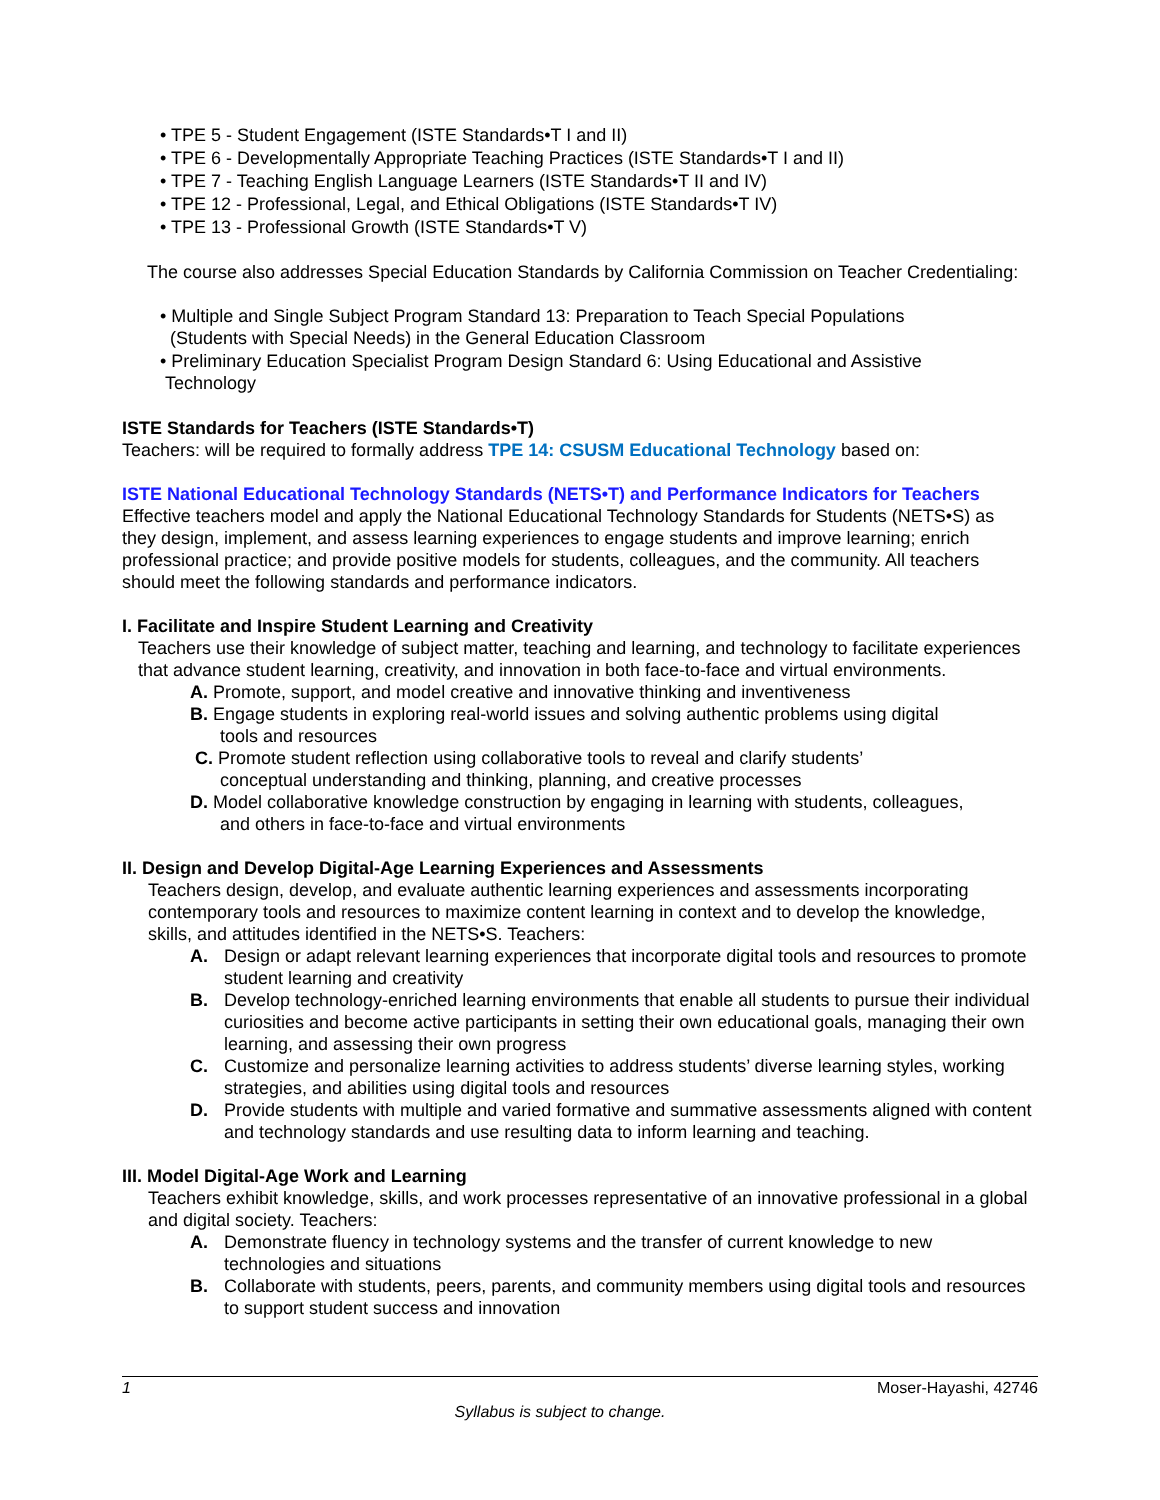• TPE 5 - Student Engagement (ISTE Standards•T I and II)
• TPE 6 - Developmentally Appropriate Teaching Practices (ISTE Standards•T I and II)
• TPE 7 - Teaching English Language Learners (ISTE Standards•T II and IV)
• TPE 12 - Professional, Legal, and Ethical Obligations (ISTE Standards•T IV)
• TPE 13 - Professional Growth (ISTE Standards•T V)
The course also addresses Special Education Standards by California Commission on Teacher Credentialing:
• Multiple and Single Subject Program Standard 13: Preparation to Teach Special Populations
(Students with Special Needs) in the General Education Classroom
• Preliminary Education Specialist Program Design Standard 6: Using Educational and Assistive
Technology
ISTE Standards for Teachers (ISTE Standards•T)
Teachers: will be required to formally address TPE 14: CSUSM Educational Technology based on:
ISTE National Educational Technology Standards (NETS•T) and Performance Indicators for Teachers
Effective teachers model and apply the National Educational Technology Standards for Students (NETS•S) as they design, implement, and assess learning experiences to engage students and improve learning; enrich professional practice; and provide positive models for students, colleagues, and the community. All teachers should meet the following standards and performance indicators.
I. Facilitate and Inspire Student Learning and Creativity
Teachers use their knowledge of subject matter, teaching and learning, and technology to facilitate experiences that advance student learning, creativity, and innovation in both face-to-face and virtual environments.
A. Promote, support, and model creative and innovative thinking and inventiveness
B. Engage students in exploring real-world issues and solving authentic problems using digital
tools and resources
C. Promote student reflection using collaborative tools to reveal and clarify students’
conceptual understanding and thinking, planning, and creative processes
D. Model collaborative knowledge construction by engaging in learning with students, colleagues,
and others in face-to-face and virtual environments
II. Design and Develop Digital-Age Learning Experiences and Assessments
Teachers design, develop, and evaluate authentic learning experiences and assessments incorporating contemporary tools and resources to maximize content learning in context and to develop the knowledge, skills, and attitudes identified in the NETS•S. Teachers:
A. Design or adapt relevant learning experiences that incorporate digital tools and resources to promote student learning and creativity
B. Develop technology-enriched learning environments that enable all students to pursue their individual curiosities and become active participants in setting their own educational goals, managing their own learning, and assessing their own progress
C. Customize and personalize learning activities to address students’ diverse learning styles, working strategies, and abilities using digital tools and resources
D. Provide students with multiple and varied formative and summative assessments aligned with content and technology standards and use resulting data to inform learning and teaching.
III. Model Digital-Age Work and Learning
Teachers exhibit knowledge, skills, and work processes representative of an innovative professional in a global and digital society. Teachers:
A. Demonstrate fluency in technology systems and the transfer of current knowledge to new technologies and situations
B. Collaborate with students, peers, parents, and community members using digital tools and resources to support student success and innovation
1 Moser-Hayashi, 42746
Syllabus is subject to change.